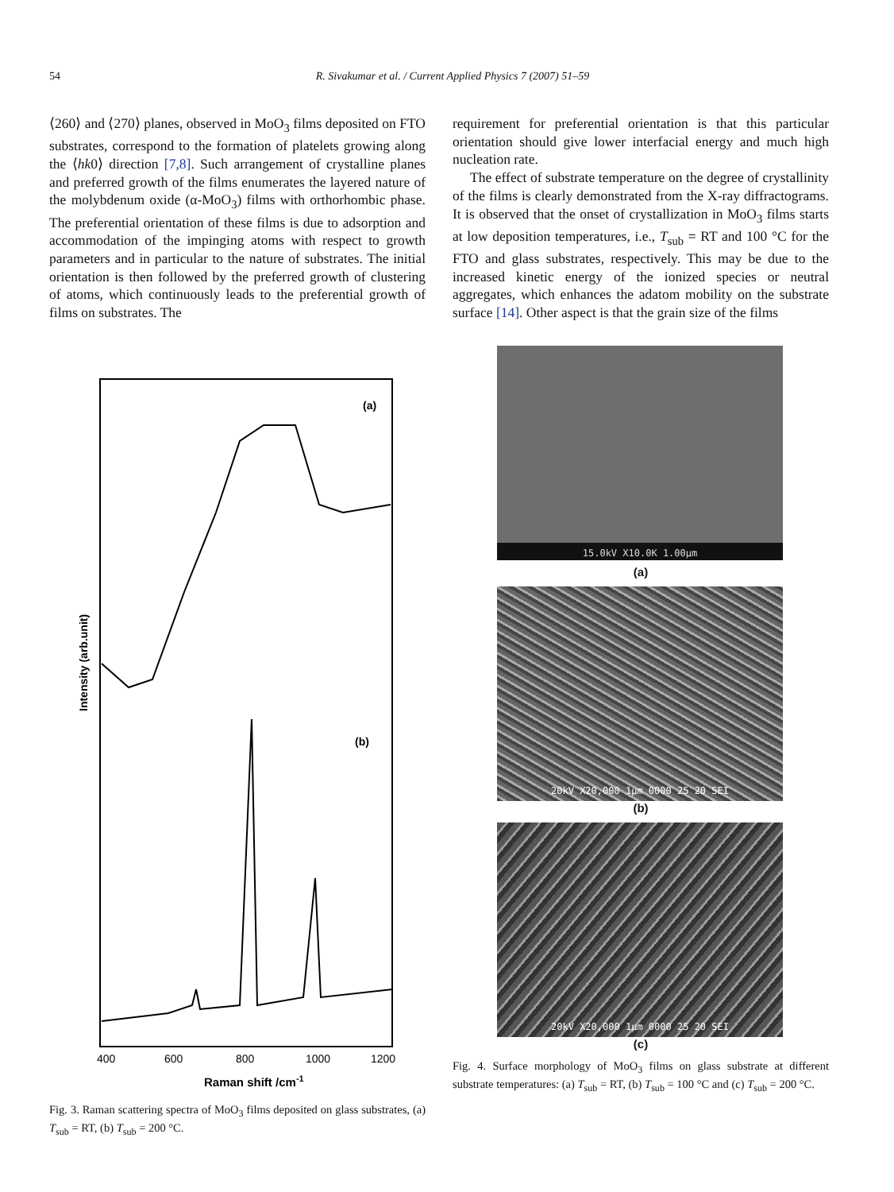54 R. Sivakumar et al. / Current Applied Physics 7 (2007) 51–59
⟨260⟩ and ⟨270⟩ planes, observed in MoO<sub>3</sub> films deposited on FTO substrates, correspond to the formation of platelets growing along the ⟨hk0⟩ direction [7,8]. Such arrangement of crystalline planes and preferred growth of the films enumerates the layered nature of the molybdenum oxide (α-MoO<sub>3</sub>) films with orthorhombic phase. The preferential orientation of these films is due to adsorption and accommodation of the impinging atoms with respect to growth parameters and in particular to the nature of substrates. The initial orientation is then followed by the preferred growth of clustering of atoms, which continuously leads to the preferential growth of films on substrates. The
requirement for preferential orientation is that this particular orientation should give lower interfacial energy and much high nucleation rate.
The effect of substrate temperature on the degree of crystallinity of the films is clearly demonstrated from the X-ray diffractograms. It is observed that the onset of crystallization in MoO<sub>3</sub> films starts at low deposition temperatures, i.e., T<sub>sub</sub> = RT and 100 °C for the FTO and glass substrates, respectively. This may be due to the increased kinetic energy of the ionized species or neutral aggregates, which enhances the adatom mobility on the substrate surface [14]. Other aspect is that the grain size of the films
(a)
(b)
Intensity (arb.unit)
400
600
800
1000
1200
Raman shift /cm-1
Fig. 3. Raman scattering spectra of MoO<sub>3</sub> films deposited on glass substrates, (a) T<sub>sub</sub> = RT, (b) T<sub>sub</sub> = 200 °C.
15.0kV X10.0K 1.00µm
(a)
20kV X20,000 1µm 0000 25 20 SEI
(b)
20kV X20,000 1µm 0000 25 20 SEI
(c)
Fig. 4. Surface morphology of MoO<sub>3</sub> films on glass substrate at different substrate temperatures: (a) T<sub>sub</sub> = RT, (b) T<sub>sub</sub> = 100 °C and (c) T<sub>sub</sub> = 200 °C.